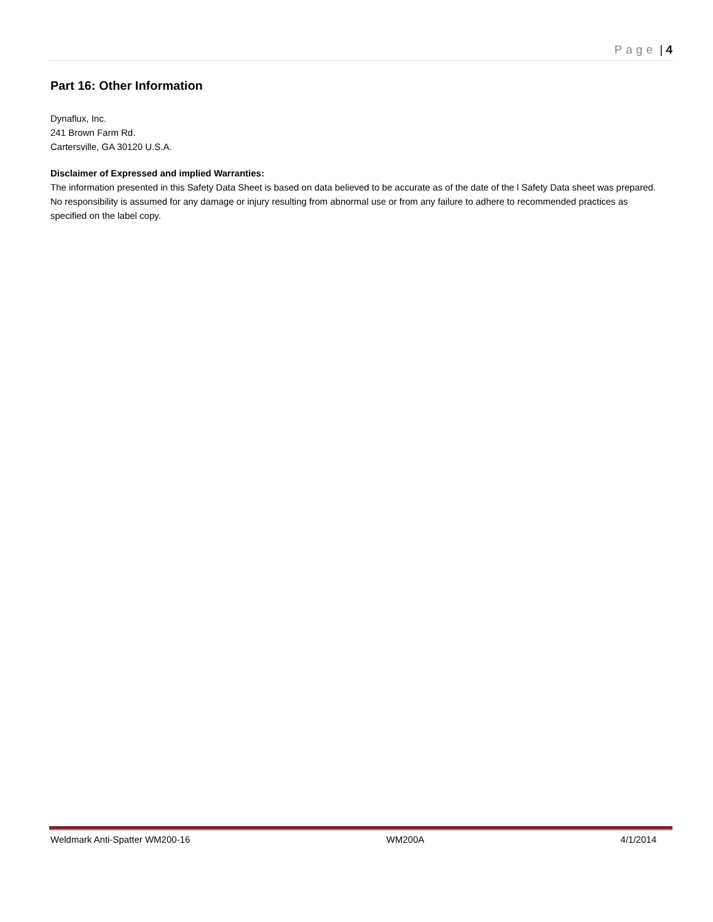Page | 4
Part 16: Other Information
Dynaflux, Inc.
241 Brown Farm Rd.
Cartersville, GA 30120 U.S.A.
Disclaimer of Expressed and implied Warranties:
The information presented in this Safety Data Sheet is based on data believed to be accurate as of the date of the l Safety Data sheet was prepared. No responsibility is assumed for any damage or injury resulting from abnormal use or from any failure to adhere to recommended practices as specified on the label copy.
Weldmark Anti-Spatter WM200-16 WM200A 4/1/2014